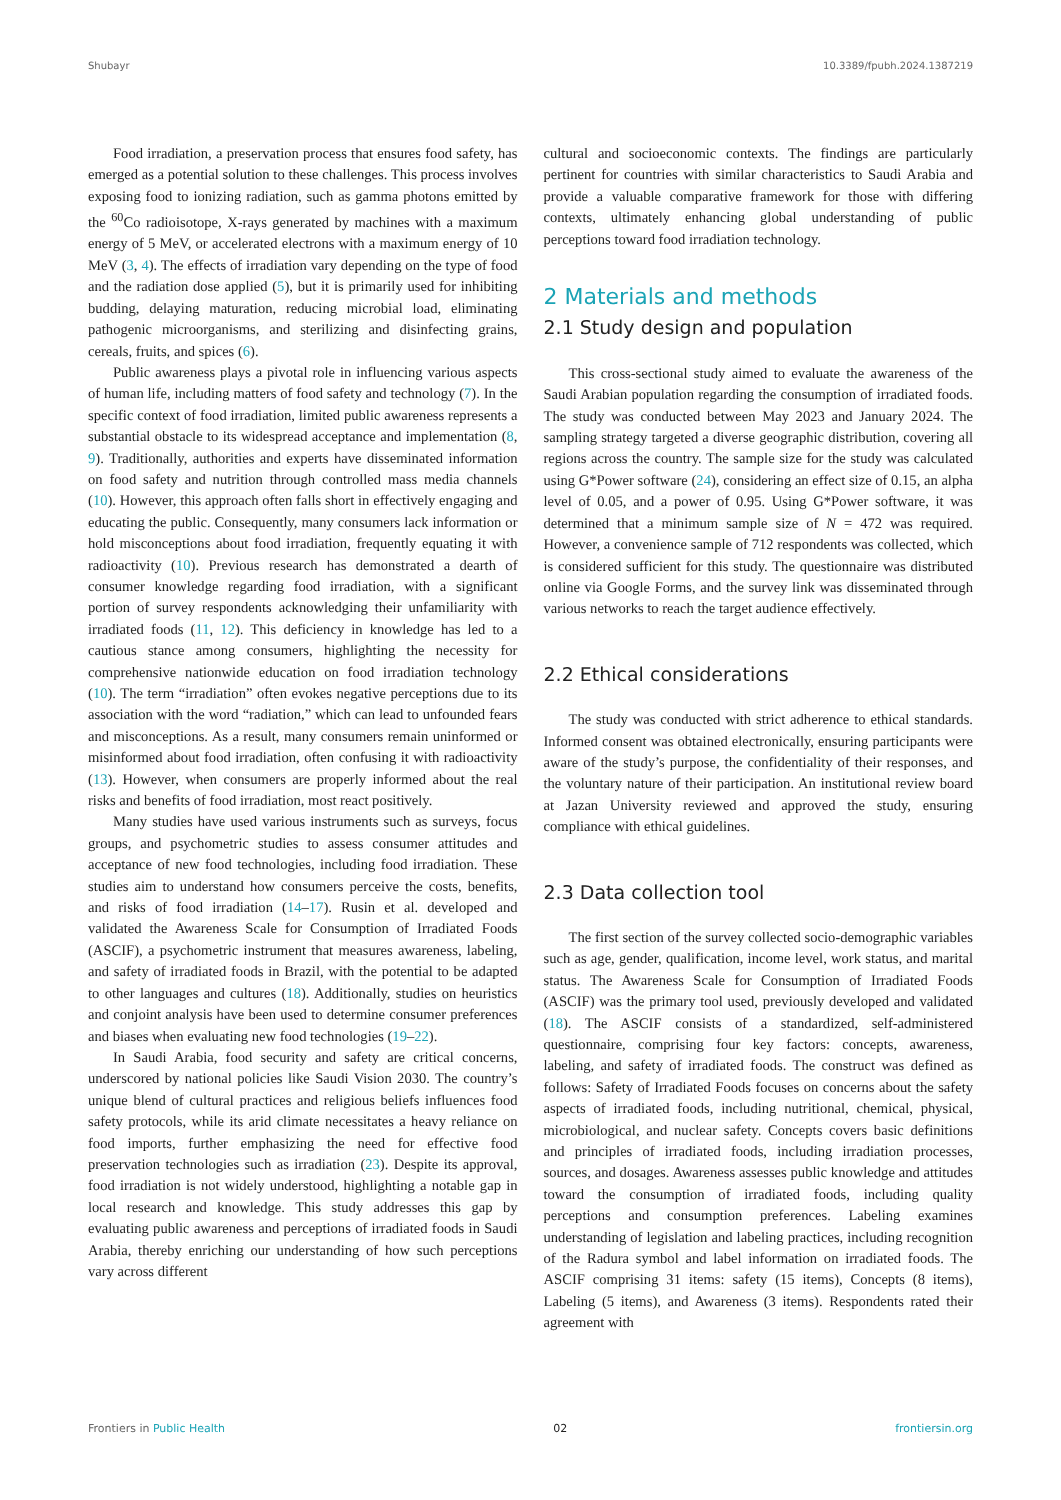Shubayr 10.3389/fpubh.2024.1387219
Food irradiation, a preservation process that ensures food safety, has emerged as a potential solution to these challenges. This process involves exposing food to ionizing radiation, such as gamma photons emitted by the <sup>60</sup>Co radioisotope, X-rays generated by machines with a maximum energy of 5 MeV, or accelerated electrons with a maximum energy of 10 MeV (3, 4). The effects of irradiation vary depending on the type of food and the radiation dose applied (5), but it is primarily used for inhibiting budding, delaying maturation, reducing microbial load, eliminating pathogenic microorganisms, and sterilizing and disinfecting grains, cereals, fruits, and spices (6).
Public awareness plays a pivotal role in influencing various aspects of human life, including matters of food safety and technology (7). In the specific context of food irradiation, limited public awareness represents a substantial obstacle to its widespread acceptance and implementation (8, 9). Traditionally, authorities and experts have disseminated information on food safety and nutrition through controlled mass media channels (10). However, this approach often falls short in effectively engaging and educating the public. Consequently, many consumers lack information or hold misconceptions about food irradiation, frequently equating it with radioactivity (10). Previous research has demonstrated a dearth of consumer knowledge regarding food irradiation, with a significant portion of survey respondents acknowledging their unfamiliarity with irradiated foods (11, 12). This deficiency in knowledge has led to a cautious stance among consumers, highlighting the necessity for comprehensive nationwide education on food irradiation technology (10). The term “irradiation” often evokes negative perceptions due to its association with the word “radiation,” which can lead to unfounded fears and misconceptions. As a result, many consumers remain uninformed or misinformed about food irradiation, often confusing it with radioactivity (13). However, when consumers are properly informed about the real risks and benefits of food irradiation, most react positively.
Many studies have used various instruments such as surveys, focus groups, and psychometric studies to assess consumer attitudes and acceptance of new food technologies, including food irradiation. These studies aim to understand how consumers perceive the costs, benefits, and risks of food irradiation (14–17). Rusin et al. developed and validated the Awareness Scale for Consumption of Irradiated Foods (ASCIF), a psychometric instrument that measures awareness, labeling, and safety of irradiated foods in Brazil, with the potential to be adapted to other languages and cultures (18). Additionally, studies on heuristics and conjoint analysis have been used to determine consumer preferences and biases when evaluating new food technologies (19–22).
In Saudi Arabia, food security and safety are critical concerns, underscored by national policies like Saudi Vision 2030. The country’s unique blend of cultural practices and religious beliefs influences food safety protocols, while its arid climate necessitates a heavy reliance on food imports, further emphasizing the need for effective food preservation technologies such as irradiation (23). Despite its approval, food irradiation is not widely understood, highlighting a notable gap in local research and knowledge. This study addresses this gap by evaluating public awareness and perceptions of irradiated foods in Saudi Arabia, thereby enriching our understanding of how such perceptions vary across different
cultural and socioeconomic contexts. The findings are particularly pertinent for countries with similar characteristics to Saudi Arabia and provide a valuable comparative framework for those with differing contexts, ultimately enhancing global understanding of public perceptions toward food irradiation technology.
2 Materials and methods
2.1 Study design and population
This cross-sectional study aimed to evaluate the awareness of the Saudi Arabian population regarding the consumption of irradiated foods. The study was conducted between May 2023 and January 2024. The sampling strategy targeted a diverse geographic distribution, covering all regions across the country. The sample size for the study was calculated using G*Power software (24), considering an effect size of 0.15, an alpha level of 0.05, and a power of 0.95. Using G*Power software, it was determined that a minimum sample size of N = 472 was required. However, a convenience sample of 712 respondents was collected, which is considered sufficient for this study. The questionnaire was distributed online via Google Forms, and the survey link was disseminated through various networks to reach the target audience effectively.
2.2 Ethical considerations
The study was conducted with strict adherence to ethical standards. Informed consent was obtained electronically, ensuring participants were aware of the study’s purpose, the confidentiality of their responses, and the voluntary nature of their participation. An institutional review board at Jazan University reviewed and approved the study, ensuring compliance with ethical guidelines.
2.3 Data collection tool
The first section of the survey collected socio-demographic variables such as age, gender, qualification, income level, work status, and marital status. The Awareness Scale for Consumption of Irradiated Foods (ASCIF) was the primary tool used, previously developed and validated (18). The ASCIF consists of a standardized, self-administered questionnaire, comprising four key factors: concepts, awareness, labeling, and safety of irradiated foods. The construct was defined as follows: Safety of Irradiated Foods focuses on concerns about the safety aspects of irradiated foods, including nutritional, chemical, physical, microbiological, and nuclear safety. Concepts covers basic definitions and principles of irradiated foods, including irradiation processes, sources, and dosages. Awareness assesses public knowledge and attitudes toward the consumption of irradiated foods, including quality perceptions and consumption preferences. Labeling examines understanding of legislation and labeling practices, including recognition of the Radura symbol and label information on irradiated foods. The ASCIF comprising 31 items: safety (15 items), Concepts (8 items), Labeling (5 items), and Awareness (3 items). Respondents rated their agreement with
Frontiers in Public Health 02 frontiersin.org